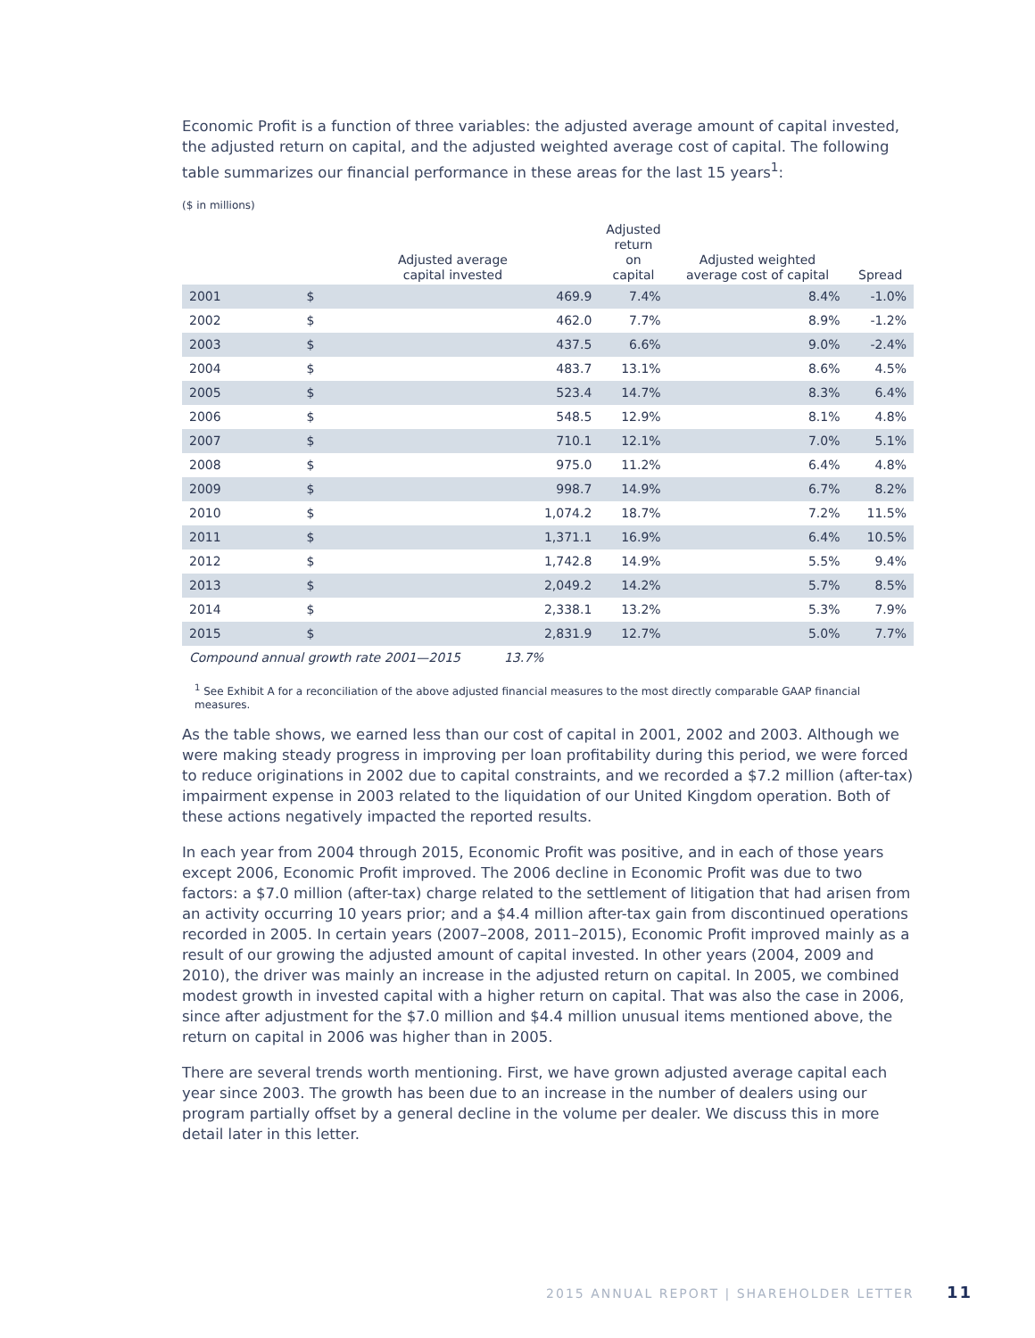Economic Profit is a function of three variables: the adjusted average amount of capital invested, the adjusted return on capital, and the adjusted weighted average cost of capital. The following table summarizes our financial performance in these areas for the last 15 years<sup>1</sup>:
($ in millions)
| | Adjusted average capital invested | | Adjusted return on capital | Adjusted weighted average cost of capital | Spread |
| --- | --- | --- | --- | --- | --- |
| 2001 | $ | 469.9 | 7.4% | 8.4% | -1.0% |
| 2002 | $ | 462.0 | 7.7% | 8.9% | -1.2% |
| 2003 | $ | 437.5 | 6.6% | 9.0% | -2.4% |
| 2004 | $ | 483.7 | 13.1% | 8.6% | 4.5% |
| 2005 | $ | 523.4 | 14.7% | 8.3% | 6.4% |
| 2006 | $ | 548.5 | 12.9% | 8.1% | 4.8% |
| 2007 | $ | 710.1 | 12.1% | 7.0% | 5.1% |
| 2008 | $ | 975.0 | 11.2% | 6.4% | 4.8% |
| 2009 | $ | 998.7 | 14.9% | 6.7% | 8.2% |
| 2010 | $ | 1,074.2 | 18.7% | 7.2% | 11.5% |
| 2011 | $ | 1,371.1 | 16.9% | 6.4% | 10.5% |
| 2012 | $ | 1,742.8 | 14.9% | 5.5% | 9.4% |
| 2013 | $ | 2,049.2 | 14.2% | 5.7% | 8.5% |
| 2014 | $ | 2,338.1 | 13.2% | 5.3% | 7.9% |
| 2015 | $ | 2,831.9 | 12.7% | 5.0% | 7.7% |
| Compound annual growth rate 2001—2015 13.7% | | | | | |
<sup>1</sup> See Exhibit A for a reconciliation of the above adjusted financial measures to the most directly comparable GAAP financial measures.
As the table shows, we earned less than our cost of capital in 2001, 2002 and 2003. Although we were making steady progress in improving per loan profitability during this period, we were forced to reduce originations in 2002 due to capital constraints, and we recorded a $7.2 million (after-tax) impairment expense in 2003 related to the liquidation of our United Kingdom operation. Both of these actions negatively impacted the reported results.
In each year from 2004 through 2015, Economic Profit was positive, and in each of those years except 2006, Economic Profit improved. The 2006 decline in Economic Profit was due to two factors: a $7.0 million (after-tax) charge related to the settlement of litigation that had arisen from an activity occurring 10 years prior; and a $4.4 million after-tax gain from discontinued operations recorded in 2005. In certain years (2007–2008, 2011–2015), Economic Profit improved mainly as a result of our growing the adjusted amount of capital invested. In other years (2004, 2009 and 2010), the driver was mainly an increase in the adjusted return on capital. In 2005, we combined modest growth in invested capital with a higher return on capital. That was also the case in 2006, since after adjustment for the $7.0 million and $4.4 million unusual items mentioned above, the return on capital in 2006 was higher than in 2005.
There are several trends worth mentioning. First, we have grown adjusted average capital each year since 2003. The growth has been due to an increase in the number of dealers using our program partially offset by a general decline in the volume per dealer. We discuss this in more detail later in this letter.
2015 ANNUAL REPORT | SHAREHOLDER LETTER 11